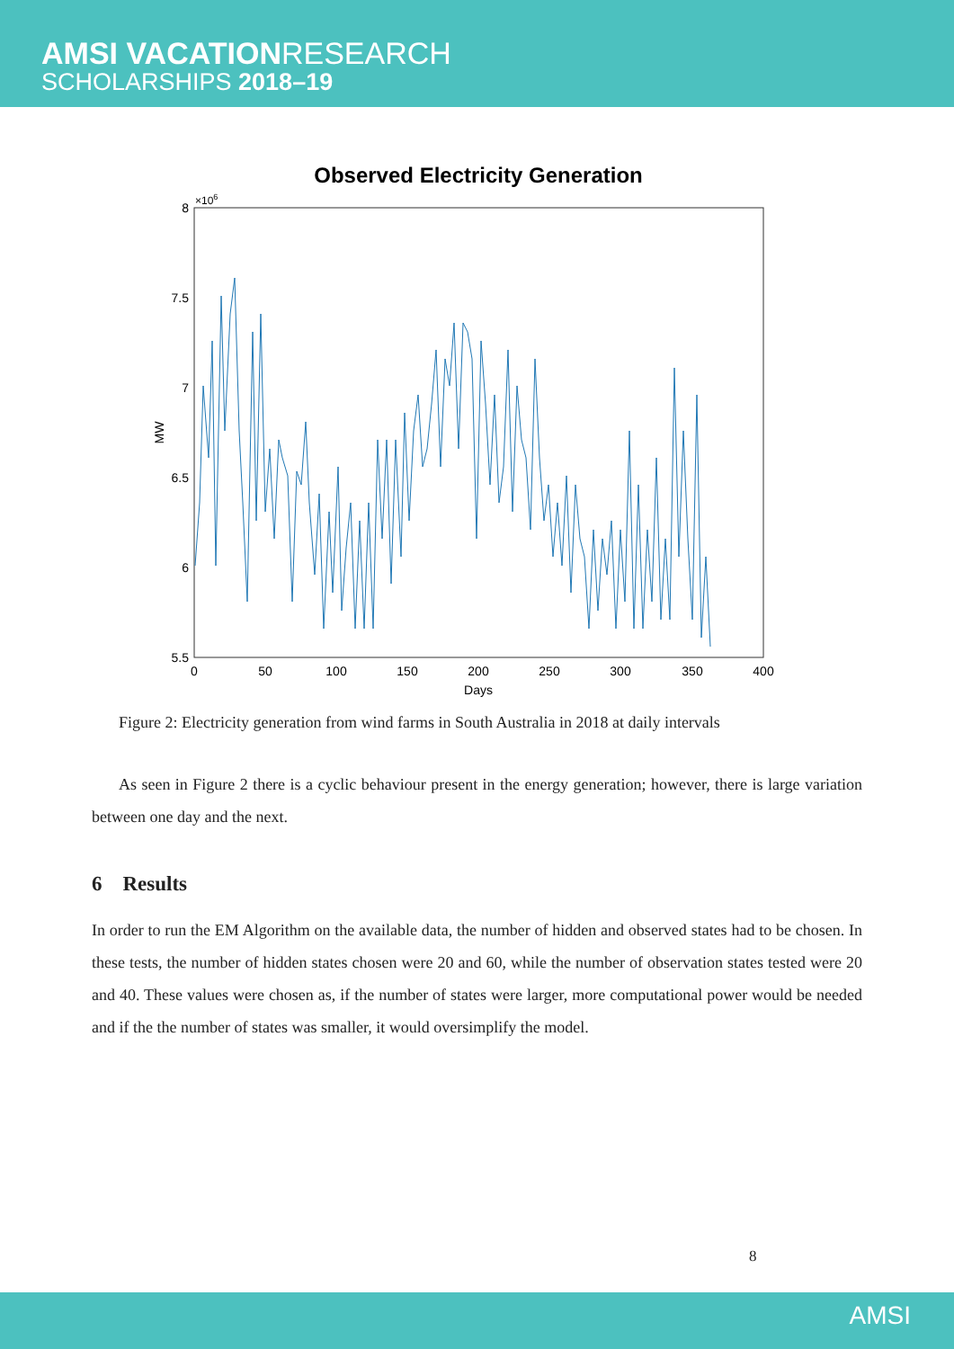AMSI VACATIONRESEARCH
SCHOLARSHIPS 2018–19
Observed Electricity Generation
×106
8
7.5
7
6.5
6
5.5
0
50
100
150
200
250
300
350
400
Days
MW
Figure 2: Electricity generation from wind farms in South Australia in 2018 at daily intervals
As seen in Figure 2 there is a cyclic behaviour present in the energy generation; however, there is large variation between one day and the next.
6 Results
In order to run the EM Algorithm on the available data, the number of hidden and observed states had to be chosen. In these tests, the number of hidden states chosen were 20 and 60, while the number of observation states tested were 20 and 40. These values were chosen as, if the number of states were larger, more computational power would be needed and if the the number of states was smaller, it would oversimplify the model.
8
AMSI